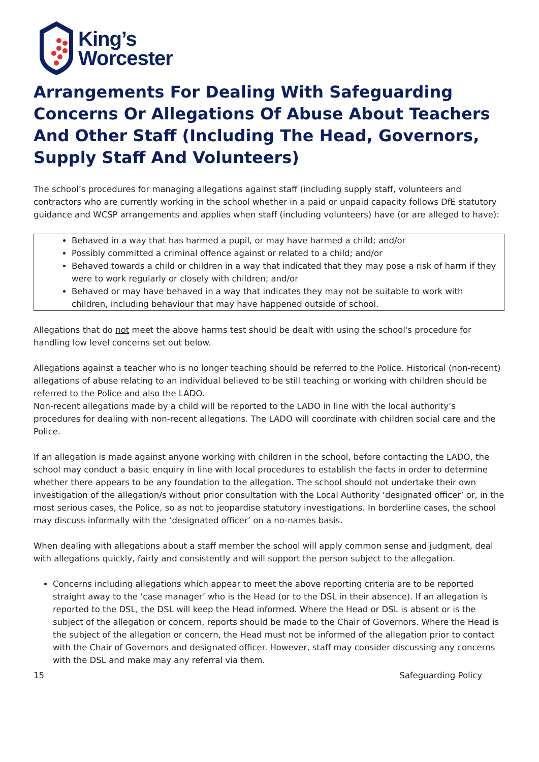King’s
Worcester
Arrangements For Dealing With Safeguarding Concerns Or Allegations Of Abuse About Teachers And Other Staff (Including The Head, Governors, Supply Staff And Volunteers)
The school’s procedures for managing allegations against staff (including supply staff, volunteers and contractors who are currently working in the school whether in a paid or unpaid capacity follows DfE statutory guidance and WCSP arrangements and applies when staff (including volunteers) have (or are alleged to have):
Behaved in a way that has harmed a pupil, or may have harmed a child; and/or
Possibly committed a criminal offence against or related to a child; and/or
Behaved towards a child or children in a way that indicated that they may pose a risk of harm if they were to work regularly or closely with children; and/or
Behaved or may have behaved in a way that indicates they may not be suitable to work with children, including behaviour that may have happened outside of school.
Allegations that do not meet the above harms test should be dealt with using the school's procedure for handling low level concerns set out below.
Allegations against a teacher who is no longer teaching should be referred to the Police. Historical (non-recent) allegations of abuse relating to an individual believed to be still teaching or working with children should be referred to the Police and also the LADO.
Non-recent allegations made by a child will be reported to the LADO in line with the local authority’s procedures for dealing with non-recent allegations. The LADO will coordinate with children social care and the Police.
If an allegation is made against anyone working with children in the school, before contacting the LADO, the school may conduct a basic enquiry in line with local procedures to establish the facts in order to determine whether there appears to be any foundation to the allegation. The school should not undertake their own investigation of the allegation/s without prior consultation with the Local Authority ‘designated officer’ or, in the most serious cases, the Police, so as not to jeopardise statutory investigations. In borderline cases, the school may discuss informally with the ‘designated officer’ on a no-names basis.
When dealing with allegations about a staff member the school will apply common sense and judgment, deal with allegations quickly, fairly and consistently and will support the person subject to the allegation.
Concerns including allegations which appear to meet the above reporting criteria are to be reported straight away to the ‘case manager’ who is the Head (or to the DSL in their absence). If an allegation is reported to the DSL, the DSL will keep the Head informed. Where the Head or DSL is absent or is the subject of the allegation or concern, reports should be made to the Chair of Governors. Where the Head is the subject of the allegation or concern, the Head must not be informed of the allegation prior to contact with the Chair of Governors and designated officer. However, staff may consider discussing any concerns with the DSL and make may any referral via them.
15 Safeguarding Policy